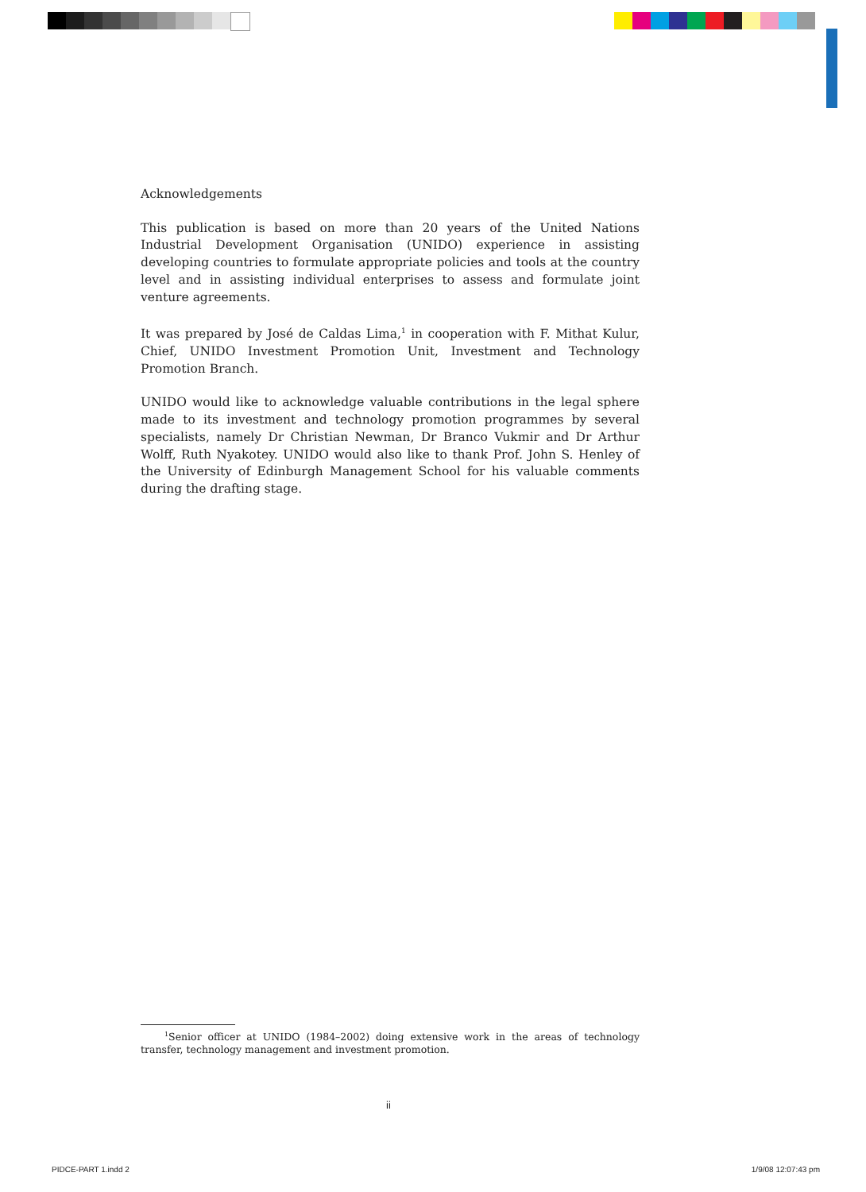Acknowledgements
This publication is based on more than 20 years of the United Nations Industrial Development Organisation (UNIDO) experience in assisting developing countries to formulate appropriate policies and tools at the country level and in assisting individual enterprises to assess and formulate joint venture agreements.
It was prepared by José de Caldas Lima,<sup>1</sup> in cooperation with F. Mithat Kulur, Chief, UNIDO Investment Promotion Unit, Investment and Technology Promotion Branch.
UNIDO would like to acknowledge valuable contributions in the legal sphere made to its investment and technology promotion programmes by several specialists, namely Dr Christian Newman, Dr Branco Vukmir and Dr Arthur Wolff, Ruth Nyakotey. UNIDO would also like to thank Prof. John S. Henley of the University of Edinburgh Management School for his valuable comments during the drafting stage.
<sup>1</sup> Senior officer at UNIDO (1984–2002) doing extensive work in the areas of technology transfer, technology management and investment promotion.
ii
PIDCE-PART 1.indd 2 1/9/08 12:07:43 pm